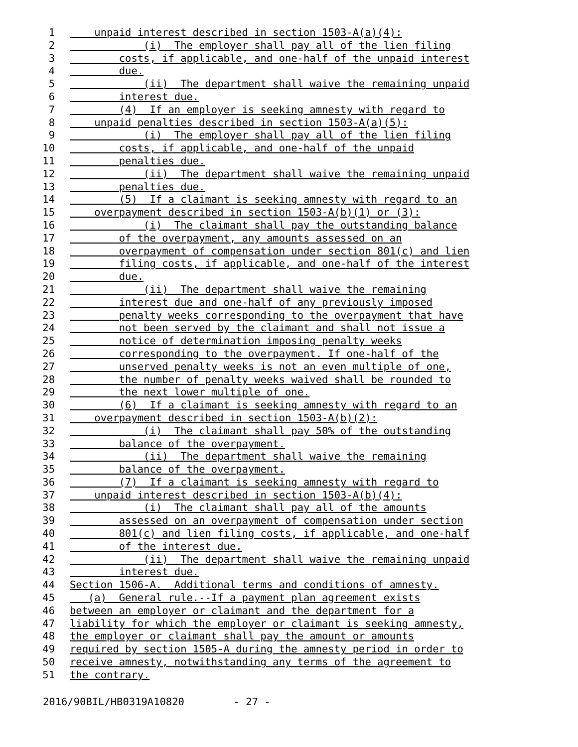1 unpaid interest described in section 1503-A(a)(4):
2 (i) The employer shall pay all of the lien filing
3 costs, if applicable, and one-half of the unpaid interest
4 due.
5 (ii) The department shall waive the remaining unpaid
6 interest due.
7 (4) If an employer is seeking amnesty with regard to
8 unpaid penalties described in section 1503-A(a)(5):
9 (i) The employer shall pay all of the lien filing
10 costs, if applicable, and one-half of the unpaid
11 penalties due.
12 (ii) The department shall waive the remaining unpaid
13 penalties due.
14 (5) If a claimant is seeking amnesty with regard to an
15 overpayment described in section 1503-A(b)(1) or (3):
16 (i) The claimant shall pay the outstanding balance
17 of the overpayment, any amounts assessed on an
18 overpayment of compensation under section 801(c) and lien
19 filing costs, if applicable, and one-half of the interest
20 due.
21 (ii) The department shall waive the remaining
22 interest due and one-half of any previously imposed
23 penalty weeks corresponding to the overpayment that have
24 not been served by the claimant and shall not issue a
25 notice of determination imposing penalty weeks
26 corresponding to the overpayment. If one-half of the
27 unserved penalty weeks is not an even multiple of one,
28 the number of penalty weeks waived shall be rounded to
29 the next lower multiple of one.
30 (6) If a claimant is seeking amnesty with regard to an
31 overpayment described in section 1503-A(b)(2):
32 (i) The claimant shall pay 50% of the outstanding
33 balance of the overpayment.
34 (ii) The department shall waive the remaining
35 balance of the overpayment.
36 (7) If a claimant is seeking amnesty with regard to
37 unpaid interest described in section 1503-A(b)(4):
38 (i) The claimant shall pay all of the amounts
39 assessed on an overpayment of compensation under section
40 801(c) and lien filing costs, if applicable, and one-half
41 of the interest due.
42 (ii) The department shall waive the remaining unpaid
43 interest due.
44 Section 1506-A. Additional terms and conditions of amnesty.
45 (a) General rule.--If a payment plan agreement exists
46 between an employer or claimant and the department for a
47 liability for which the employer or claimant is seeking amnesty,
48 the employer or claimant shall pay the amount or amounts
49 required by section 1505-A during the amnesty period in order to
50 receive amnesty, notwithstanding any terms of the agreement to
51 the contrary.
2016/90BIL/HB0319A10820 - 27 -